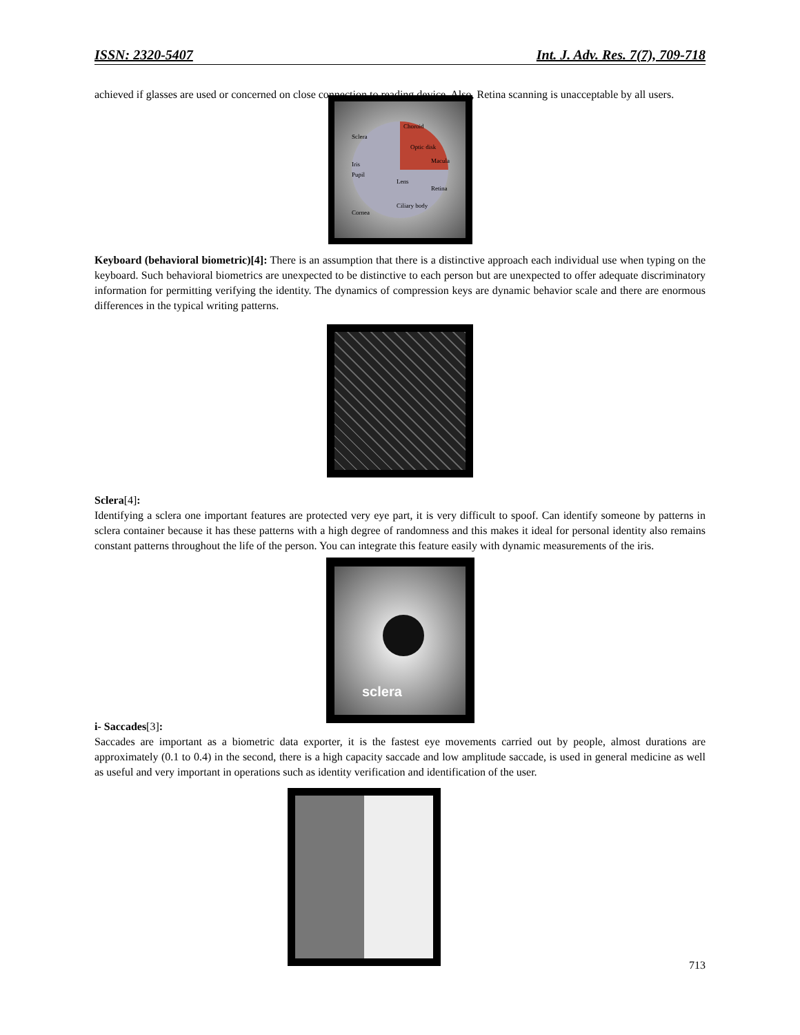ISSN: 2320-5407 Int. J. Adv. Res. 7(7), 709-718
achieved if glasses are used or concerned on close connection to reading device. Also, Retina scanning is unacceptable by all users.
Choroid
Sclera
Optic disk
Macula
Iris
Pupil
Lens
Retina
Ciliary body
Cornea
Keyboard (behavioral biometric)[4]: There is an assumption that there is a distinctive approach each individual use when typing on the keyboard. Such behavioral biometrics are unexpected to be distinctive to each person but are unexpected to offer adequate discriminatory information for permitting verifying the identity. The dynamics of compression keys are dynamic behavior scale and there are enormous differences in the typical writing patterns.
Sclera[4]:
Identifying a sclera one important features are protected very eye part, it is very difficult to spoof. Can identify someone by patterns in sclera container because it has these patterns with a high degree of randomness and this makes it ideal for personal identity also remains constant patterns throughout the life of the person. You can integrate this feature easily with dynamic measurements of the iris.
sclera
i- Saccades[3]:
Saccades are important as a biometric data exporter, it is the fastest eye movements carried out by people, almost durations are approximately (0.1 to 0.4) in the second, there is a high capacity saccade and low amplitude saccade, is used in general medicine as well as useful and very important in operations such as identity verification and identification of the user.
713